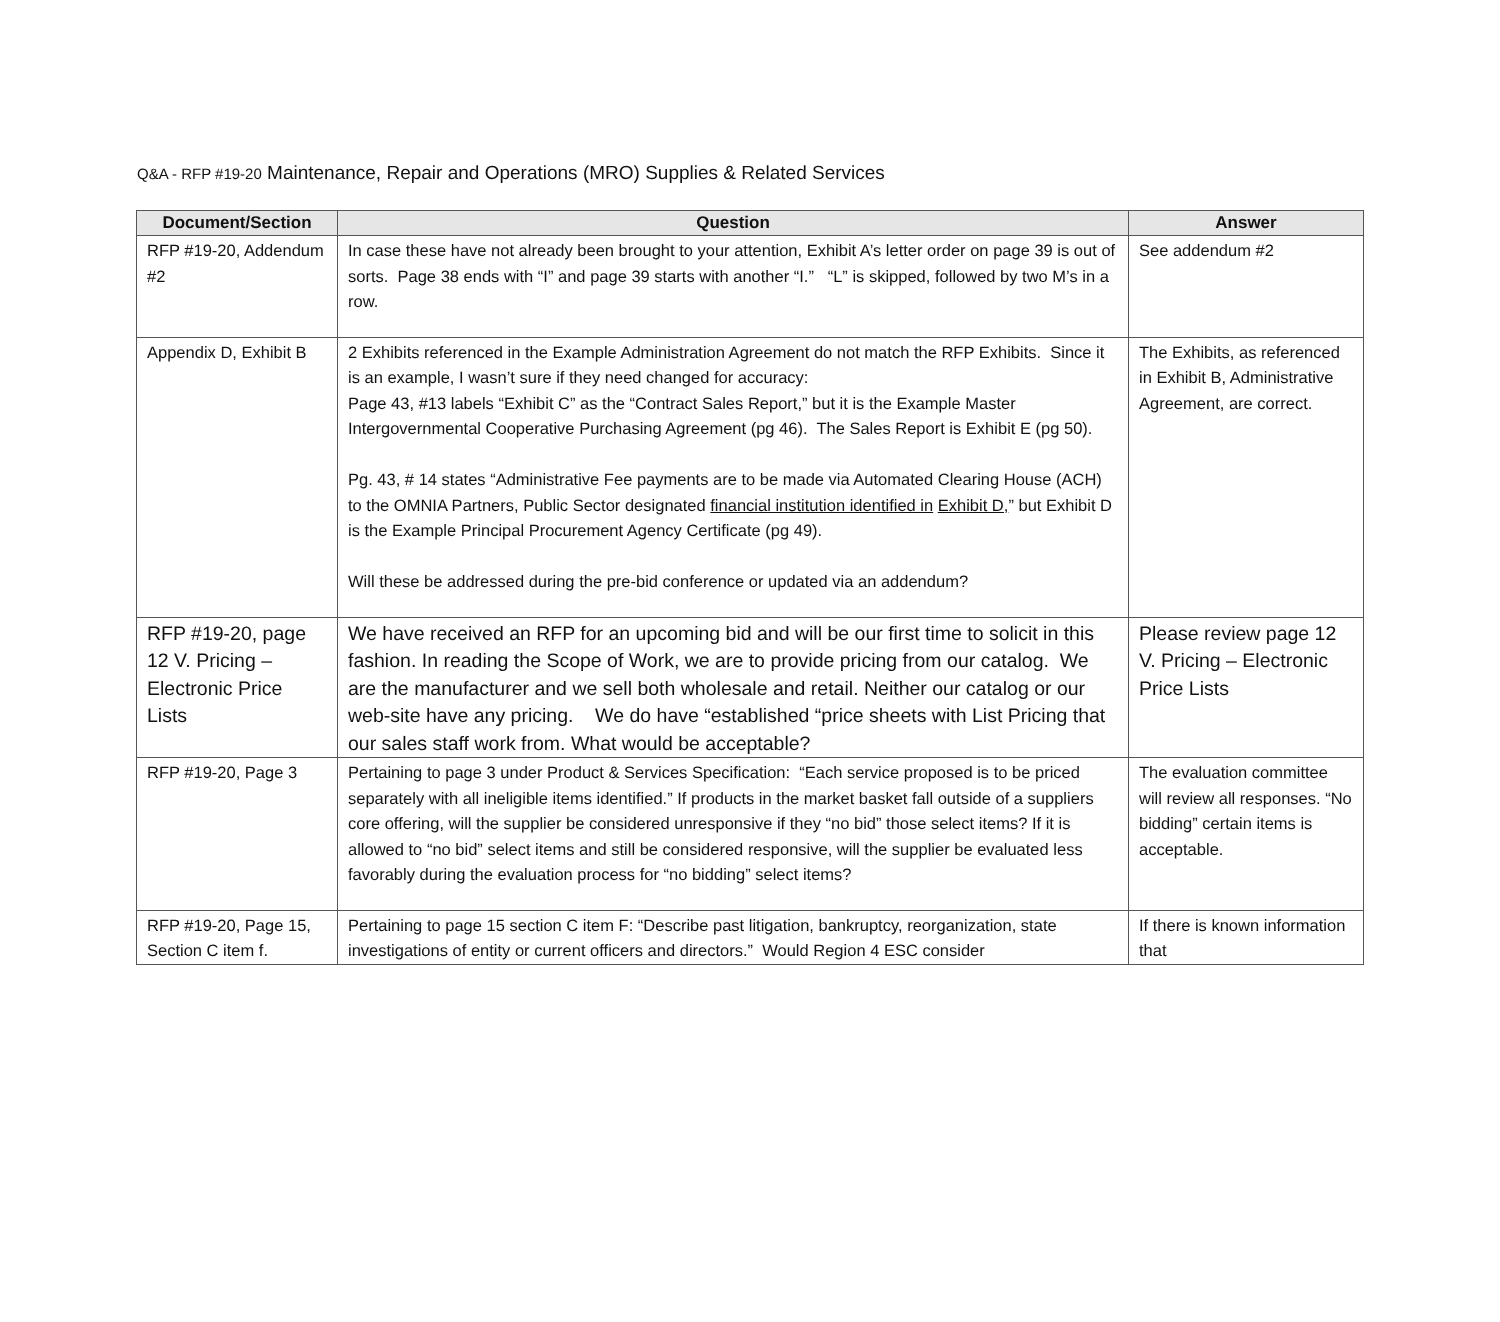Q&A - RFP #19-20 Maintenance, Repair and Operations (MRO) Supplies & Related Services
| Document/Section | Question | Answer |
| --- | --- | --- |
| RFP #19-20, Addendum #2 | In case these have not already been brought to your attention, Exhibit A’s letter order on page 39 is out of sorts. Page 38 ends with “I” and page 39 starts with another “I.” “L” is skipped, followed by two M’s in a row. | See addendum #2 |
| Appendix D, Exhibit B | 2 Exhibits referenced in the Example Administration Agreement do not match the RFP Exhibits. Since it is an example, I wasn’t sure if they need changed for accuracy: Page 43, #13 labels “Exhibit C” as the “Contract Sales Report,” but it is the Example Master Intergovernmental Cooperative Purchasing Agreement (pg 46). The Sales Report is Exhibit E (pg 50). Pg. 43, # 14 states “Administrative Fee payments are to be made via Automated Clearing House (ACH) to the OMNIA Partners, Public Sector designated financial institution identified in Exhibit D, ” but Exhibit D is the Example Principal Procurement Agency Certificate (pg 49). Will these be addressed during the pre-bid conference or updated via an addendum? | The Exhibits, as referenced in Exhibit B, Administrative Agreement, are correct. |
| RFP #19-20, page 12 V. Pricing – Electronic Price Lists | We have received an RFP for an upcoming bid and will be our first time to solicit in this fashion. In reading the Scope of Work, we are to provide pricing from our catalog. We are the manufacturer and we sell both wholesale and retail. Neither our catalog or our web-site have any pricing. We do have “established “price sheets with List Pricing that our sales staff work from. What would be acceptable? | Please review page 12 V. Pricing – Electronic Price Lists |
| RFP #19-20, Page 3 | Pertaining to page 3 under Product & Services Specification: “Each service proposed is to be priced separately with all ineligible items identified.” If products in the market basket fall outside of a suppliers core offering, will the supplier be considered unresponsive if they “no bid” those select items? If it is allowed to “no bid” select items and still be considered responsive, will the supplier be evaluated less favorably during the evaluation process for “no bidding” select items? | The evaluation committee will review all responses. “No bidding” certain items is acceptable. |
| RFP #19-20, Page 15, Section C item f. | Pertaining to page 15 section C item F: “Describe past litigation, bankruptcy, reorganization, state investigations of entity or current officers and directors.” Would Region 4 ESC consider | If there is known information that |